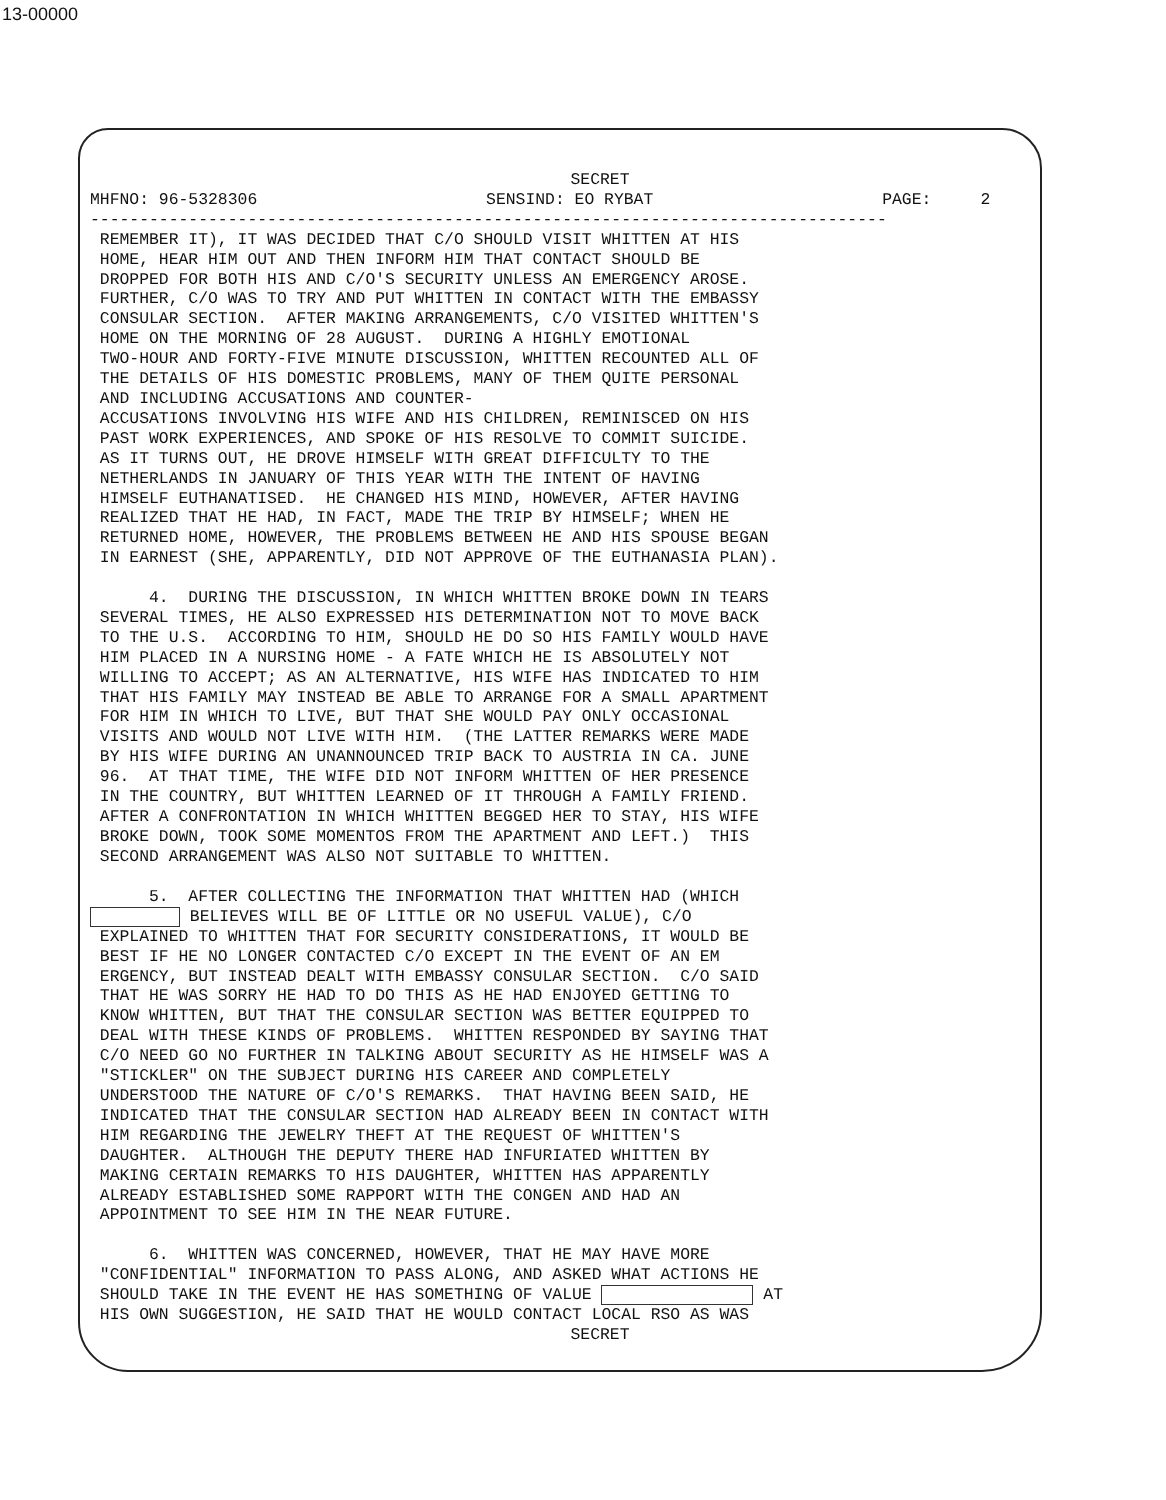13-00000
SECRET
MHFNO: 96-5328306 SENSIND: EO RYBAT PAGE: 2
---------------------------------------------------------------------------------
 REMEMBER IT), IT WAS DECIDED THAT C/O SHOULD VISIT WHITTEN AT HIS
 HOME, HEAR HIM OUT AND THEN INFORM HIM THAT CONTACT SHOULD BE
 DROPPED FOR BOTH HIS AND C/O'S SECURITY UNLESS AN EMERGENCY AROSE.
 FURTHER, C/O WAS TO TRY AND PUT WHITTEN IN CONTACT WITH THE EMBASSY
 CONSULAR SECTION.  AFTER MAKING ARRANGEMENTS, C/O VISITED WHITTEN'S
 HOME ON THE MORNING OF 28 AUGUST.  DURING A HIGHLY EMOTIONAL
 TWO-HOUR AND FORTY-FIVE MINUTE DISCUSSION, WHITTEN RECOUNTED ALL OF
 THE DETAILS OF HIS DOMESTIC PROBLEMS, MANY OF THEM QUITE PERSONAL
 AND INCLUDING ACCUSATIONS AND COUNTER-
 ACCUSATIONS INVOLVING HIS WIFE AND HIS CHILDREN, REMINISCED ON HIS
 PAST WORK EXPERIENCES, AND SPOKE OF HIS RESOLVE TO COMMIT SUICIDE.
 AS IT TURNS OUT, HE DROVE HIMSELF WITH GREAT DIFFICULTY TO THE
 NETHERLANDS IN JANUARY OF THIS YEAR WITH THE INTENT OF HAVING
 HIMSELF EUTHANATISED.  HE CHANGED HIS MIND, HOWEVER, AFTER HAVING
 REALIZED THAT HE HAD, IN FACT, MADE THE TRIP BY HIMSELF; WHEN HE
 RETURNED HOME, HOWEVER, THE PROBLEMS BETWEEN HE AND HIS SPOUSE BEGAN
 IN EARNEST (SHE, APPARENTLY, DID NOT APPROVE OF THE EUTHANASIA PLAN).

      4.  DURING THE DISCUSSION, IN WHICH WHITTEN BROKE DOWN IN TEARS
 SEVERAL TIMES, HE ALSO EXPRESSED HIS DETERMINATION NOT TO MOVE BACK
 TO THE U.S.  ACCORDING TO HIM, SHOULD HE DO SO HIS FAMILY WOULD HAVE
 HIM PLACED IN A NURSING HOME - A FATE WHICH HE IS ABSOLUTELY NOT
 WILLING TO ACCEPT; AS AN ALTERNATIVE, HIS WIFE HAS INDICATED TO HIM
 THAT HIS FAMILY MAY INSTEAD BE ABLE TO ARRANGE FOR A SMALL APARTMENT
 FOR HIM IN WHICH TO LIVE, BUT THAT SHE WOULD PAY ONLY OCCASIONAL
 VISITS AND WOULD NOT LIVE WITH HIM.  (THE LATTER REMARKS WERE MADE
 BY HIS WIFE DURING AN UNANNOUNCED TRIP BACK TO AUSTRIA IN CA. JUNE
 96.  AT THAT TIME, THE WIFE DID NOT INFORM WHITTEN OF HER PRESENCE
 IN THE COUNTRY, BUT WHITTEN LEARNED OF IT THROUGH A FAMILY FRIEND.
 AFTER A CONFRONTATION IN WHICH WHITTEN BEGGED HER TO STAY, HIS WIFE
 BROKE DOWN, TOOK SOME MOMENTOS FROM THE APARTMENT AND LEFT.)  THIS
 SECOND ARRANGEMENT WAS ALSO NOT SUITABLE TO WHITTEN.

      5.  AFTER COLLECTING THE INFORMATION THAT WHITTEN HAD (WHICH
 BELIEVES WILL BE OF LITTLE OR NO USEFUL VALUE), C/O
 EXPLAINED TO WHITTEN THAT FOR SECURITY CONSIDERATIONS, IT WOULD BE
 BEST IF HE NO LONGER CONTACTED C/O EXCEPT IN THE EVENT OF AN EM
 ERGENCY, BUT INSTEAD DEALT WITH EMBASSY CONSULAR SECTION.  C/O SAID
 THAT HE WAS SORRY HE HAD TO DO THIS AS HE HAD ENJOYED GETTING TO
 KNOW WHITTEN, BUT THAT THE CONSULAR SECTION WAS BETTER EQUIPPED TO
 DEAL WITH THESE KINDS OF PROBLEMS.  WHITTEN RESPONDED BY SAYING THAT
 C/O NEED GO NO FURTHER IN TALKING ABOUT SECURITY AS HE HIMSELF WAS A
 "STICKLER" ON THE SUBJECT DURING HIS CAREER AND COMPLETELY
 UNDERSTOOD THE NATURE OF C/O'S REMARKS.  THAT HAVING BEEN SAID, HE
 INDICATED THAT THE CONSULAR SECTION HAD ALREADY BEEN IN CONTACT WITH
 HIM REGARDING THE JEWELRY THEFT AT THE REQUEST OF WHITTEN'S
 DAUGHTER.  ALTHOUGH THE DEPUTY THERE HAD INFURIATED WHITTEN BY
 MAKING CERTAIN REMARKS TO HIS DAUGHTER, WHITTEN HAS APPARENTLY
 ALREADY ESTABLISHED SOME RAPPORT WITH THE CONGEN AND HAD AN
 APPOINTMENT TO SEE HIM IN THE NEAR FUTURE.

      6.  WHITTEN WAS CONCERNED, HOWEVER, THAT HE MAY HAVE MORE
 "CONFIDENTIAL" INFORMATION TO PASS ALONG, AND ASKED WHAT ACTIONS HE
 SHOULD TAKE IN THE EVENT HE HAS SOMETHING OF VALUE  AT
 HIS OWN SUGGESTION, HE SAID THAT HE WOULD CONTACT LOCAL RSO AS WAS
SECRET